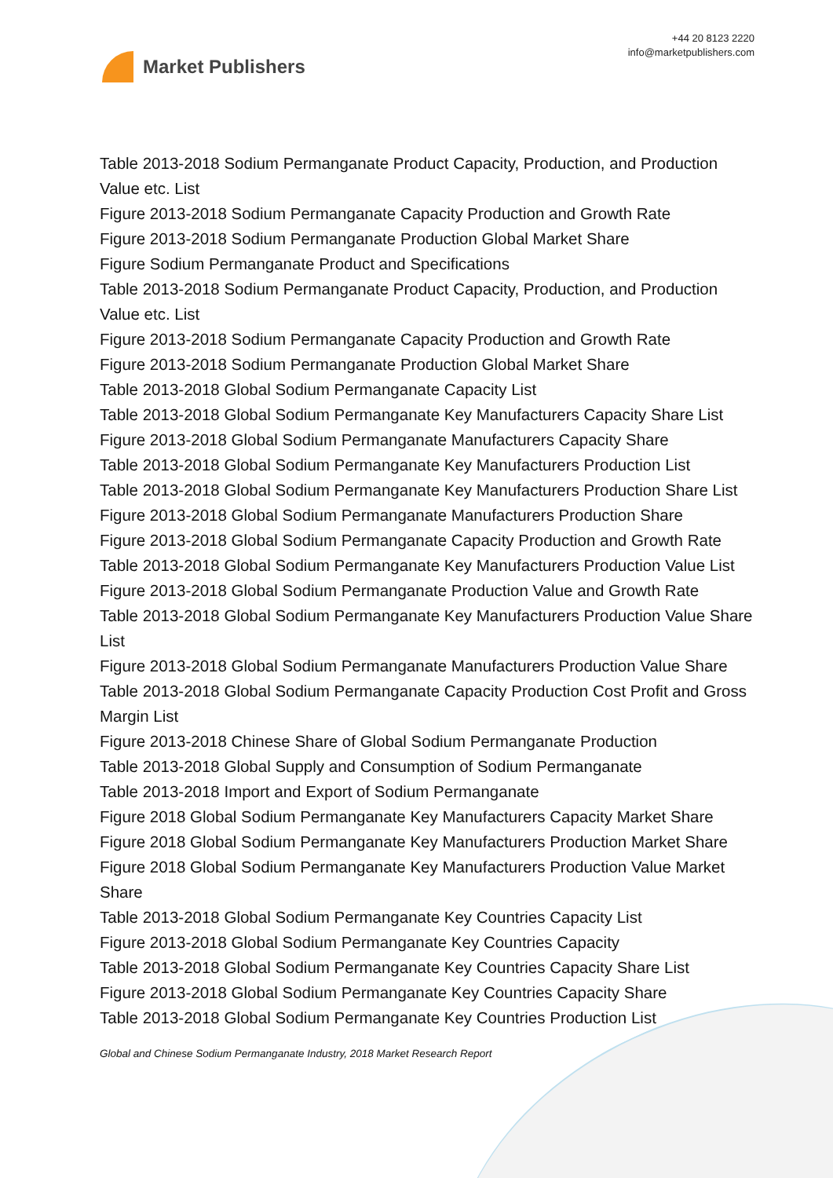Market Publishers
+44 20 8123 2220
info@marketpublishers.com
Table 2013-2018 Sodium Permanganate Product Capacity, Production, and Production Value etc. List
Figure 2013-2018 Sodium Permanganate Capacity Production and Growth Rate
Figure 2013-2018 Sodium Permanganate Production Global Market Share
Figure Sodium Permanganate Product and Specifications
Table 2013-2018 Sodium Permanganate Product Capacity, Production, and Production Value etc. List
Figure 2013-2018 Sodium Permanganate Capacity Production and Growth Rate
Figure 2013-2018 Sodium Permanganate Production Global Market Share
Table 2013-2018 Global Sodium Permanganate Capacity List
Table 2013-2018 Global Sodium Permanganate Key Manufacturers Capacity Share List
Figure 2013-2018 Global Sodium Permanganate Manufacturers Capacity Share
Table 2013-2018 Global Sodium Permanganate Key Manufacturers Production List
Table 2013-2018 Global Sodium Permanganate Key Manufacturers Production Share List
Figure 2013-2018 Global Sodium Permanganate Manufacturers Production Share
Figure 2013-2018 Global Sodium Permanganate Capacity Production and Growth Rate
Table 2013-2018 Global Sodium Permanganate Key Manufacturers Production Value List
Figure 2013-2018 Global Sodium Permanganate Production Value and Growth Rate
Table 2013-2018 Global Sodium Permanganate Key Manufacturers Production Value Share List
Figure 2013-2018 Global Sodium Permanganate Manufacturers Production Value Share
Table 2013-2018 Global Sodium Permanganate Capacity Production Cost Profit and Gross Margin List
Figure 2013-2018 Chinese Share of Global Sodium Permanganate Production
Table 2013-2018 Global Supply and Consumption of Sodium Permanganate
Table 2013-2018 Import and Export of Sodium Permanganate
Figure 2018 Global Sodium Permanganate Key Manufacturers Capacity Market Share
Figure 2018 Global Sodium Permanganate Key Manufacturers Production Market Share
Figure 2018 Global Sodium Permanganate Key Manufacturers Production Value Market Share
Table 2013-2018 Global Sodium Permanganate Key Countries Capacity List
Figure 2013-2018 Global Sodium Permanganate Key Countries Capacity
Table 2013-2018 Global Sodium Permanganate Key Countries Capacity Share List
Figure 2013-2018 Global Sodium Permanganate Key Countries Capacity Share
Table 2013-2018 Global Sodium Permanganate Key Countries Production List
Global and Chinese Sodium Permanganate Industry, 2018 Market Research Report